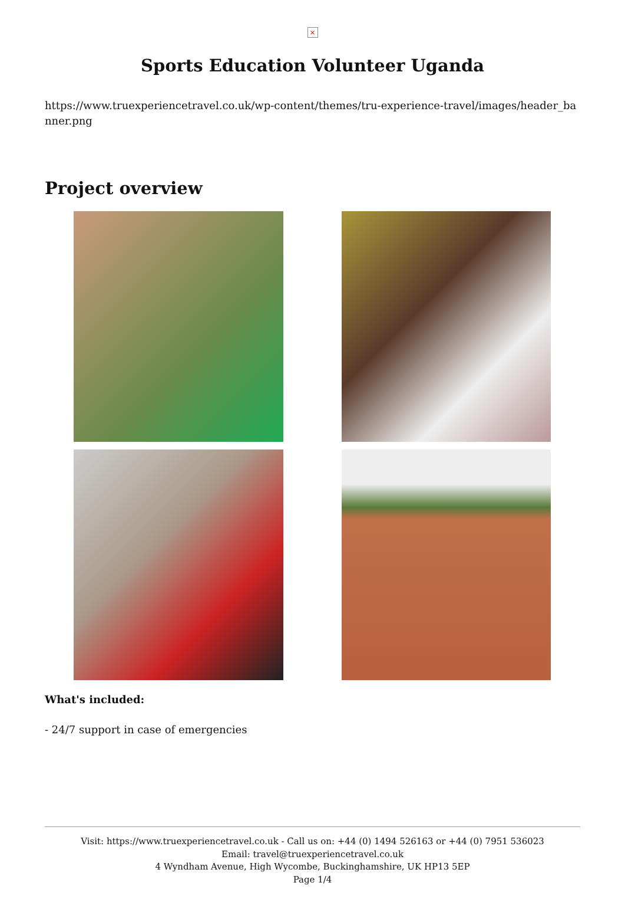×
Sports Education Volunteer Uganda
https://www.truexperiencetravel.co.uk/wp-content/themes/tru-experience-travel/images/header_banner.png
Project overview
What's included:
- 24/7 support in case of emergencies
Visit: https://www.truexperiencetravel.co.uk - Call us on: +44 (0) 1494 526163 or +44 (0) 7951 536023
Email: travel@truexperiencetravel.co.uk
4 Wyndham Avenue, High Wycombe, Buckinghamshire, UK HP13 5EP
Page 1/4